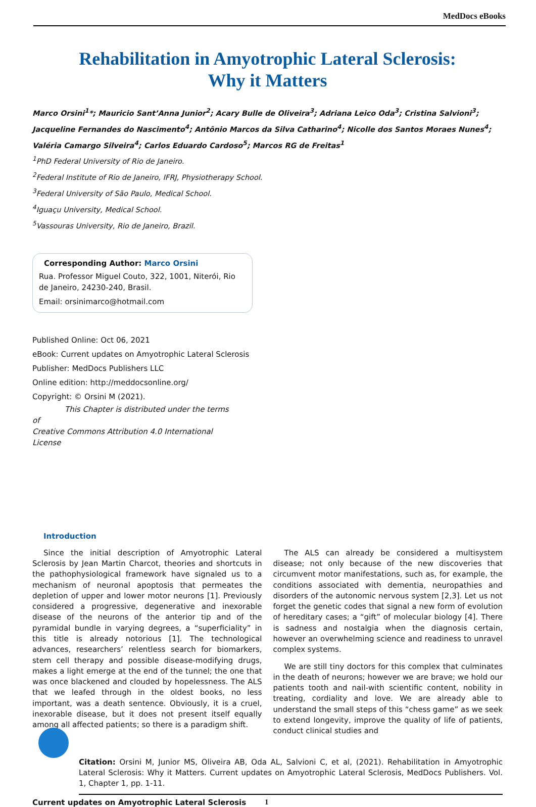MedDocs eBooks
Rehabilitation in Amyotrophic Lateral Sclerosis:
Why it Matters
Marco Orsini<sup>1</sup>*; Mauricio Sant’Anna Junior<sup>2</sup>; Acary Bulle de Oliveira<sup>3</sup>; Adriana Leico Oda<sup>3</sup>; Cristina Salvioni<sup>3</sup>; Jacqueline Fernandes do Nascimento<sup>4</sup>; Antônio Marcos da Silva Catharino<sup>4</sup>; Nicolle dos Santos Moraes Nunes<sup>4</sup>; Valéria Camargo Silveira<sup>4</sup>; Carlos Eduardo Cardoso<sup>5</sup>; Marcos RG de Freitas<sup>1</sup>
<sup>1</sup> PhD Federal University of Rio de Janeiro.
<sup>2</sup> Federal Institute of Rio de Janeiro, IFRJ, Physiotherapy School.
<sup>3</sup> Federal University of São Paulo, Medical School.
<sup>4</sup> Iguaçu University, Medical School.
<sup>5</sup> Vassouras University, Rio de Janeiro, Brazil.
Corresponding Author: Marco Orsini
Rua. Professor Miguel Couto, 322, 1001, Niterói, Rio de Janeiro, 24230-240, Brasil.
Email: orsinimarco@hotmail.com
Published Online: Oct 06, 2021
eBook: Current updates on Amyotrophic Lateral Sclerosis
Publisher: MedDocs Publishers LLC
Online edition: http://meddocsonline.org/
Copyright: © Orsini M (2021).
This Chapter is distributed under the terms of
Creative Commons Attribution 4.0 International License
Introduction
Since the initial description of Amyotrophic Lateral Sclerosis by Jean Martin Charcot, theories and shortcuts in the pathophysiological framework have signaled us to a mechanism of neuronal apoptosis that permeates the depletion of upper and lower motor neurons [1]. Previously considered a progressive, degenerative and inexorable disease of the neurons of the anterior tip and of the pyramidal bundle in varying degrees, a “superficiality” in this title is already notorious [1]. The technological advances, researchers’ relentless search for biomarkers, stem cell therapy and possible disease-modifying drugs, makes a light emerge at the end of the tunnel; the one that was once blackened and clouded by hopelessness. The ALS that we leafed through in the oldest books, no less important, was a death sentence. Obviously, it is a cruel, inexorable disease, but it does not present itself equally among all affected patients; so there is a paradigm shift.
The ALS can already be considered a multisystem disease; not only because of the new discoveries that circumvent motor manifestations, such as, for example, the conditions associated with dementia, neuropathies and disorders of the autonomic nervous system [2,3]. Let us not forget the genetic codes that signal a new form of evolution of hereditary cases; a “gift” of molecular biology [4]. There is sadness and nostalgia when the diagnosis certain, however an overwhelming science and readiness to unravel complex systems.
We are still tiny doctors for this complex that culminates in the death of neurons; however we are brave; we hold our patients tooth and nail-with scientific content, nobility in treating, cordiality and love. We are already able to understand the small steps of this “chess game” as we seek to extend longevity, improve the quality of life of patients, conduct clinical studies and
Citation: Orsini M, Junior MS, Oliveira AB, Oda AL, Salvioni C, et al, (2021). Rehabilitation in Amyotrophic Lateral Sclerosis: Why it Matters. Current updates on Amyotrophic Lateral Sclerosis, MedDocs Publishers. Vol. 1, Chapter 1, pp. 1-11.
Current updates on Amyotrophic Lateral Sclerosis 1